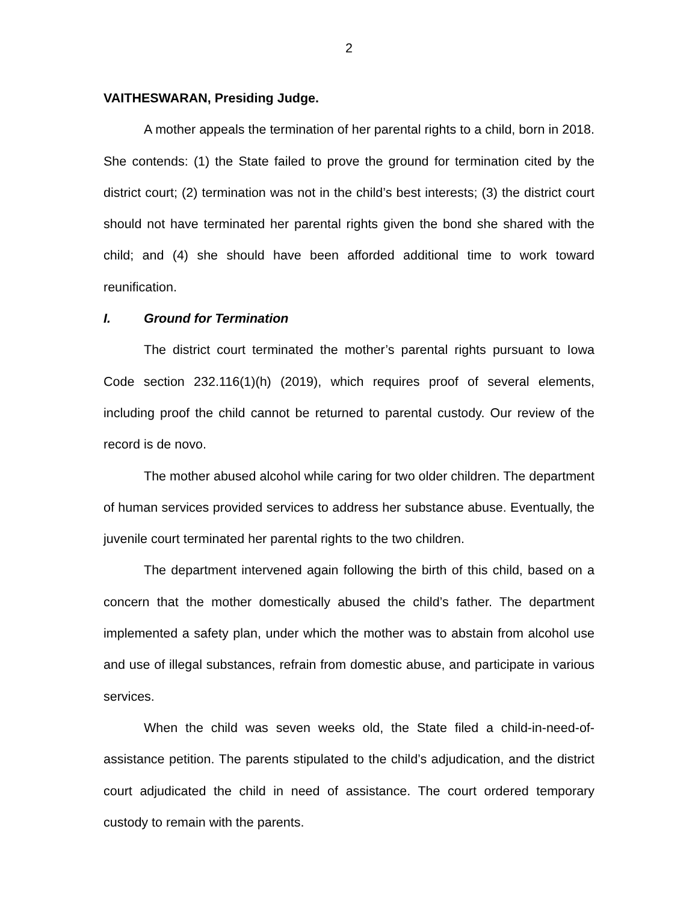2
VAITHESWARAN, Presiding Judge.
A mother appeals the termination of her parental rights to a child, born in 2018. She contends: (1) the State failed to prove the ground for termination cited by the district court; (2) termination was not in the child’s best interests; (3) the district court should not have terminated her parental rights given the bond she shared with the child; and (4) she should have been afforded additional time to work toward reunification.
I. Ground for Termination
The district court terminated the mother’s parental rights pursuant to Iowa Code section 232.116(1)(h) (2019), which requires proof of several elements, including proof the child cannot be returned to parental custody. Our review of the record is de novo.
The mother abused alcohol while caring for two older children. The department of human services provided services to address her substance abuse. Eventually, the juvenile court terminated her parental rights to the two children.
The department intervened again following the birth of this child, based on a concern that the mother domestically abused the child’s father. The department implemented a safety plan, under which the mother was to abstain from alcohol use and use of illegal substances, refrain from domestic abuse, and participate in various services.
When the child was seven weeks old, the State filed a child-in-need-of-assistance petition. The parents stipulated to the child’s adjudication, and the district court adjudicated the child in need of assistance. The court ordered temporary custody to remain with the parents.